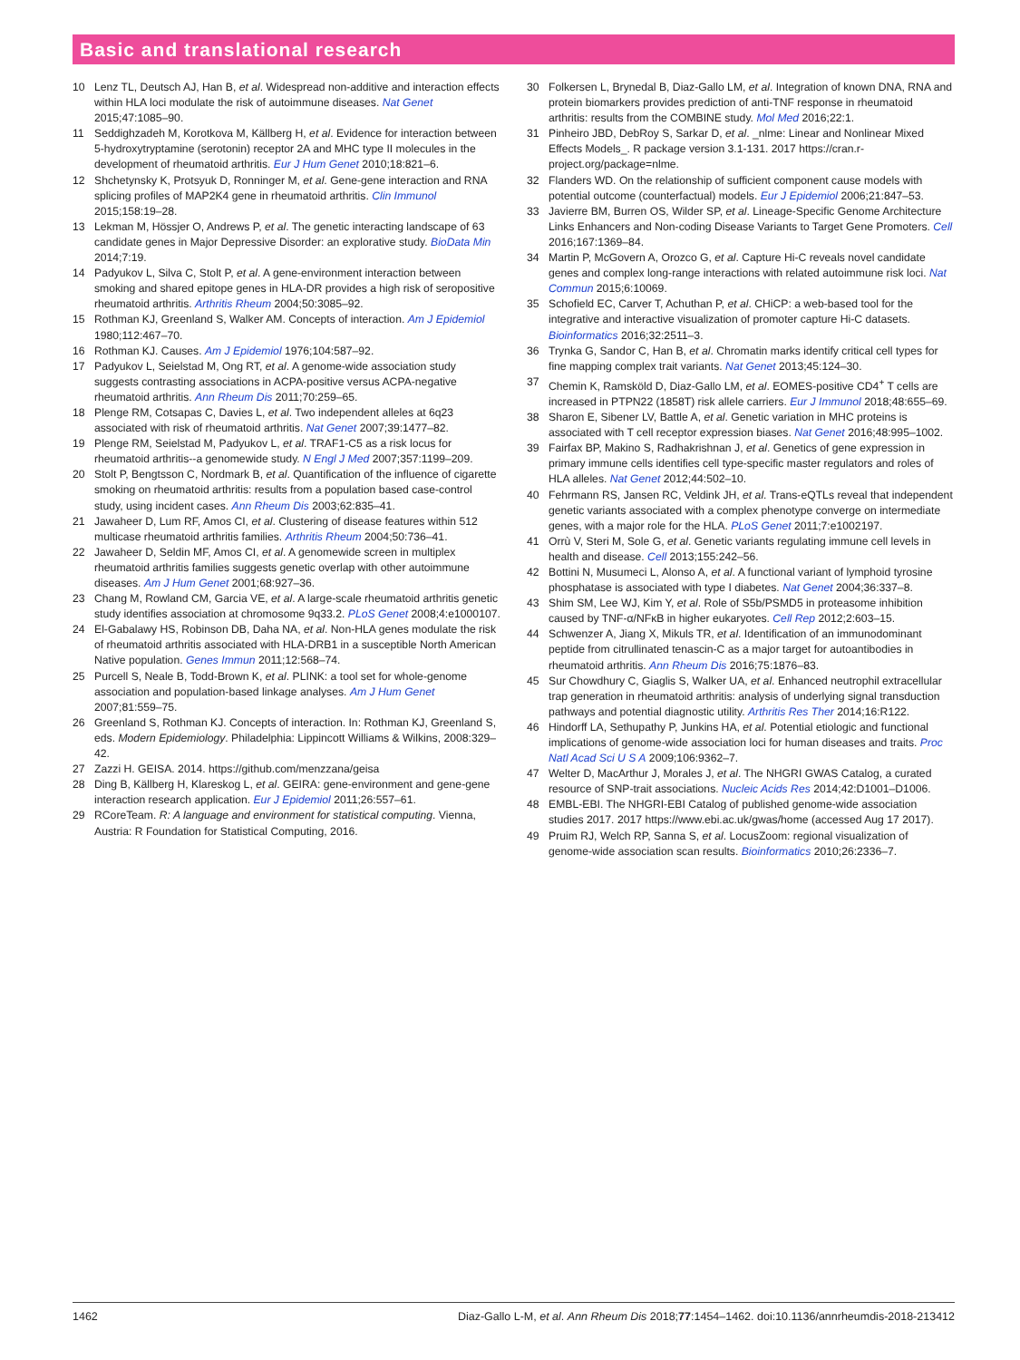Basic and translational research
10 Lenz TL, Deutsch AJ, Han B, et al. Widespread non-additive and interaction effects within HLA loci modulate the risk of autoimmune diseases. Nat Genet 2015;47:1085–90.
11 Seddighzadeh M, Korotkova M, Källberg H, et al. Evidence for interaction between 5-hydroxytryptamine (serotonin) receptor 2A and MHC type II molecules in the development of rheumatoid arthritis. Eur J Hum Genet 2010;18:821–6.
12 Shchetynsky K, Protsyuk D, Ronninger M, et al. Gene-gene interaction and RNA splicing profiles of MAP2K4 gene in rheumatoid arthritis. Clin Immunol 2015;158:19–28.
13 Lekman M, Hössjer O, Andrews P, et al. The genetic interacting landscape of 63 candidate genes in Major Depressive Disorder: an explorative study. BioData Min 2014;7:19.
14 Padyukov L, Silva C, Stolt P, et al. A gene-environment interaction between smoking and shared epitope genes in HLA-DR provides a high risk of seropositive rheumatoid arthritis. Arthritis Rheum 2004;50:3085–92.
15 Rothman KJ, Greenland S, Walker AM. Concepts of interaction. Am J Epidemiol 1980;112:467–70.
16 Rothman KJ. Causes. Am J Epidemiol 1976;104:587–92.
17 Padyukov L, Seielstad M, Ong RT, et al. A genome-wide association study suggests contrasting associations in ACPA-positive versus ACPA-negative rheumatoid arthritis. Ann Rheum Dis 2011;70:259–65.
18 Plenge RM, Cotsapas C, Davies L, et al. Two independent alleles at 6q23 associated with risk of rheumatoid arthritis. Nat Genet 2007;39:1477–82.
19 Plenge RM, Seielstad M, Padyukov L, et al. TRAF1-C5 as a risk locus for rheumatoid arthritis--a genomewide study. N Engl J Med 2007;357:1199–209.
20 Stolt P, Bengtsson C, Nordmark B, et al. Quantification of the influence of cigarette smoking on rheumatoid arthritis: results from a population based case-control study, using incident cases. Ann Rheum Dis 2003;62:835–41.
21 Jawaheer D, Lum RF, Amos CI, et al. Clustering of disease features within 512 multicase rheumatoid arthritis families. Arthritis Rheum 2004;50:736–41.
22 Jawaheer D, Seldin MF, Amos CI, et al. A genomewide screen in multiplex rheumatoid arthritis families suggests genetic overlap with other autoimmune diseases. Am J Hum Genet 2001;68:927–36.
23 Chang M, Rowland CM, Garcia VE, et al. A large-scale rheumatoid arthritis genetic study identifies association at chromosome 9q33.2. PLoS Genet 2008;4:e1000107.
24 El-Gabalawy HS, Robinson DB, Daha NA, et al. Non-HLA genes modulate the risk of rheumatoid arthritis associated with HLA-DRB1 in a susceptible North American Native population. Genes Immun 2011;12:568–74.
25 Purcell S, Neale B, Todd-Brown K, et al. PLINK: a tool set for whole-genome association and population-based linkage analyses. Am J Hum Genet 2007;81:559–75.
26 Greenland S, Rothman KJ. Concepts of interaction. In: Rothman KJ, Greenland S, eds. Modern Epidemiology. Philadelphia: Lippincott Williams & Wilkins, 2008:329–42.
27 Zazzi H. GEISA. 2014. https://github.com/menzzana/geisa
28 Ding B, Källberg H, Klareskog L, et al. GEIRA: gene-environment and gene-gene interaction research application. Eur J Epidemiol 2011;26:557–61.
29 RCoreTeam. R: A language and environment for statistical computing. Vienna, Austria: R Foundation for Statistical Computing, 2016.
30 Folkersen L, Brynedal B, Diaz-Gallo LM, et al. Integration of known DNA, RNA and protein biomarkers provides prediction of anti-TNF response in rheumatoid arthritis: results from the COMBINE study. Mol Med 2016;22:1.
31 Pinheiro JBD, DebRoy S, Sarkar D, et al. _nlme: Linear and Nonlinear Mixed Effects Models_. R package version 3.1-131. 2017 https://cran.r-project.org/package=nlme.
32 Flanders WD. On the relationship of sufficient component cause models with potential outcome (counterfactual) models. Eur J Epidemiol 2006;21:847–53.
33 Javierre BM, Burren OS, Wilder SP, et al. Lineage-Specific Genome Architecture Links Enhancers and Non-coding Disease Variants to Target Gene Promoters. Cell 2016;167:1369–84.
34 Martin P, McGovern A, Orozco G, et al. Capture Hi-C reveals novel candidate genes and complex long-range interactions with related autoimmune risk loci. Nat Commun 2015;6:10069.
35 Schofield EC, Carver T, Achuthan P, et al. CHiCP: a web-based tool for the integrative and interactive visualization of promoter capture Hi-C datasets. Bioinformatics 2016;32:2511–3.
36 Trynka G, Sandor C, Han B, et al. Chromatin marks identify critical cell types for fine mapping complex trait variants. Nat Genet 2013;45:124–30.
37 Chemin K, Ramsköld D, Diaz-Gallo LM, et al. EOMES-positive CD4<sup>+</sup> T cells are increased in PTPN22 (1858T) risk allele carriers. Eur J Immunol 2018;48:655–69.
38 Sharon E, Sibener LV, Battle A, et al. Genetic variation in MHC proteins is associated with T cell receptor expression biases. Nat Genet 2016;48:995–1002.
39 Fairfax BP, Makino S, Radhakrishnan J, et al. Genetics of gene expression in primary immune cells identifies cell type-specific master regulators and roles of HLA alleles. Nat Genet 2012;44:502–10.
40 Fehrmann RS, Jansen RC, Veldink JH, et al. Trans-eQTLs reveal that independent genetic variants associated with a complex phenotype converge on intermediate genes, with a major role for the HLA. PLoS Genet 2011;7:e1002197.
41 Orrù V, Steri M, Sole G, et al. Genetic variants regulating immune cell levels in health and disease. Cell 2013;155:242–56.
42 Bottini N, Musumeci L, Alonso A, et al. A functional variant of lymphoid tyrosine phosphatase is associated with type I diabetes. Nat Genet 2004;36:337–8.
43 Shim SM, Lee WJ, Kim Y, et al. Role of S5b/PSMD5 in proteasome inhibition caused by TNF-α/NFκB in higher eukaryotes. Cell Rep 2012;2:603–15.
44 Schwenzer A, Jiang X, Mikuls TR, et al. Identification of an immunodominant peptide from citrullinated tenascin-C as a major target for autoantibodies in rheumatoid arthritis. Ann Rheum Dis 2016;75:1876–83.
45 Sur Chowdhury C, Giaglis S, Walker UA, et al. Enhanced neutrophil extracellular trap generation in rheumatoid arthritis: analysis of underlying signal transduction pathways and potential diagnostic utility. Arthritis Res Ther 2014;16:R122.
46 Hindorff LA, Sethupathy P, Junkins HA, et al. Potential etiologic and functional implications of genome-wide association loci for human diseases and traits. Proc Natl Acad Sci U S A 2009;106:9362–7.
47 Welter D, MacArthur J, Morales J, et al. The NHGRI GWAS Catalog, a curated resource of SNP-trait associations. Nucleic Acids Res 2014;42:D1001–D1006.
48 EMBL-EBI. The NHGRI-EBI Catalog of published genome-wide association studies 2017. 2017 https://www.ebi.ac.uk/gwas/home (accessed Aug 17 2017).
49 Pruim RJ, Welch RP, Sanna S, et al. LocusZoom: regional visualization of genome-wide association scan results. Bioinformatics 2010;26:2336–7.
1462 Diaz-Gallo L-M, et al. Ann Rheum Dis 2018;77:1454–1462. doi:10.1136/annrheumdis-2018-213412